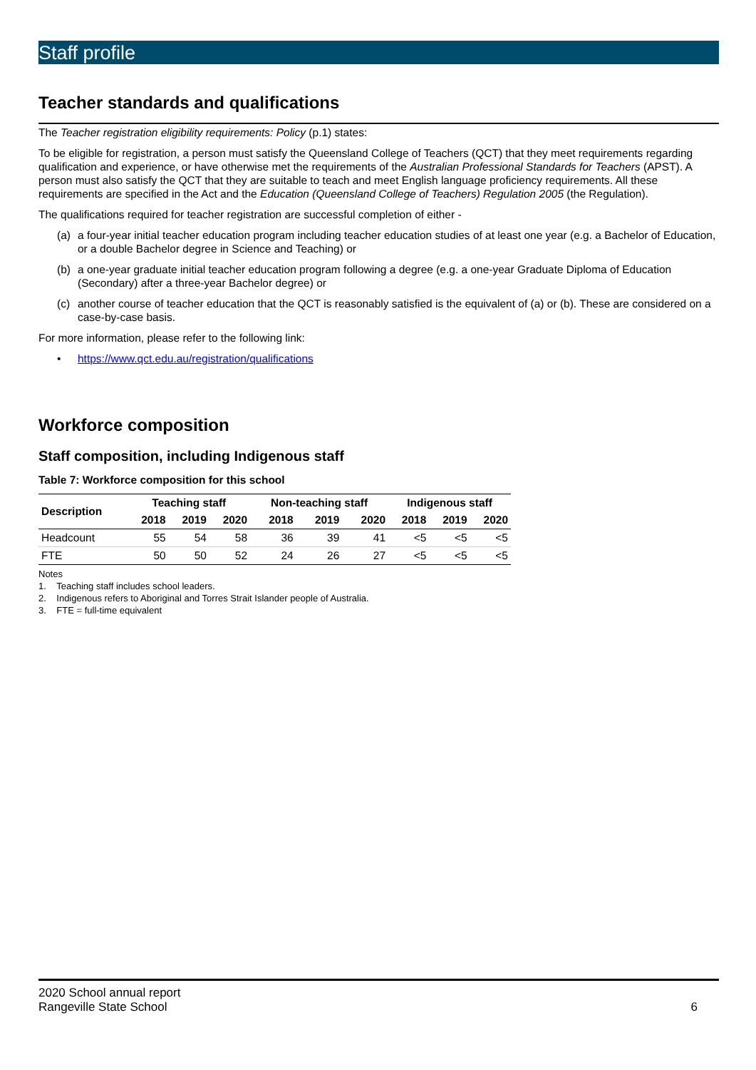Staff profile
Teacher standards and qualifications
The Teacher registration eligibility requirements: Policy (p.1) states:
To be eligible for registration, a person must satisfy the Queensland College of Teachers (QCT) that they meet requirements regarding qualification and experience, or have otherwise met the requirements of the Australian Professional Standards for Teachers (APST). A person must also satisfy the QCT that they are suitable to teach and meet English language proficiency requirements. All these requirements are specified in the Act and the Education (Queensland College of Teachers) Regulation 2005 (the Regulation).
The qualifications required for teacher registration are successful completion of either -
(a) a four-year initial teacher education program including teacher education studies of at least one year (e.g. a Bachelor of Education, or a double Bachelor degree in Science and Teaching) or
(b) a one-year graduate initial teacher education program following a degree (e.g. a one-year Graduate Diploma of Education (Secondary) after a three-year Bachelor degree) or
(c) another course of teacher education that the QCT is reasonably satisfied is the equivalent of (a) or (b). These are considered on a case-by-case basis.
For more information, please refer to the following link:
• https://www.qct.edu.au/registration/qualifications
Workforce composition
Staff composition, including Indigenous staff
Table 7: Workforce composition for this school
| Description | Teaching staff | | | Non-teaching staff | | | Indigenous staff | | |
| --- | --- | --- | --- | --- | --- | --- | --- | --- | --- |
| | 2018 | 2019 | 2020 | 2018 | 2019 | 2020 | 2018 | 2019 | 2020 |
| Headcount | 55 | 54 | 58 | 36 | 39 | 41 | <5 | <5 | <5 |
| FTE | 50 | 50 | 52 | 24 | 26 | 27 | <5 | <5 | <5 |
Notes
1. Teaching staff includes school leaders.
2. Indigenous refers to Aboriginal and Torres Strait Islander people of Australia.
3. FTE = full-time equivalent
2020 School annual report
Rangeville State School
6